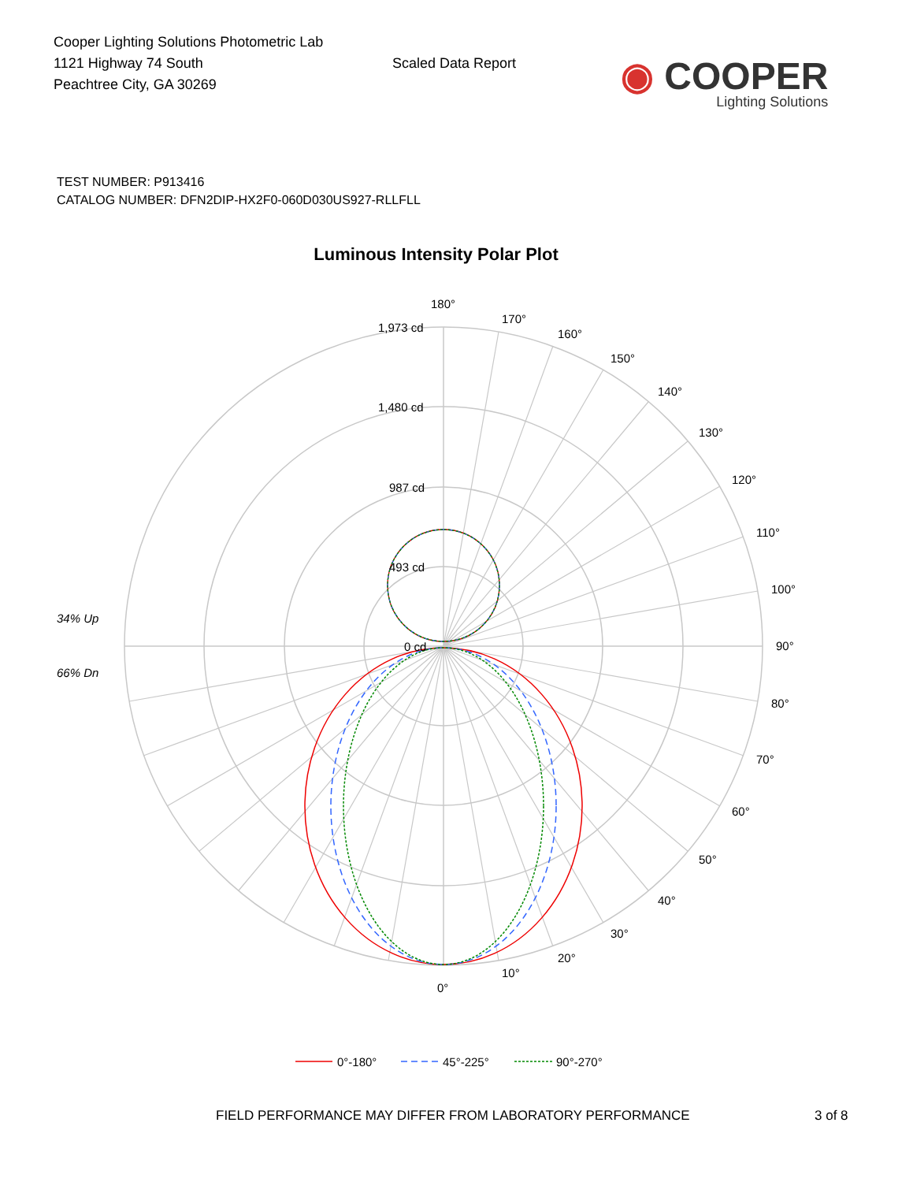Cooper Lighting Solutions Photometric Lab
1121 Highway 74 South
Peachtree City, GA 30269
Scaled Data Report
◉ COOPER
Lighting Solutions
TEST NUMBER: P913416
CATALOG NUMBER: DFN2DIP-HX2F0-060D030US927-RLLFLL
Luminous Intensity Polar Plot
180°
170°
160°
150°
140°
130°
120°
110°
100°
90°
1,973 cd
1,480 cd
987 cd
493 cd
0 cd
34% Up
66% Dn
80°
70°
60°
50°
40°
30°
20°
10°
0°
0°-180°
45°-225°
90°-270°
FIELD PERFORMANCE MAY DIFFER FROM LABORATORY PERFORMANCE 3 of 8